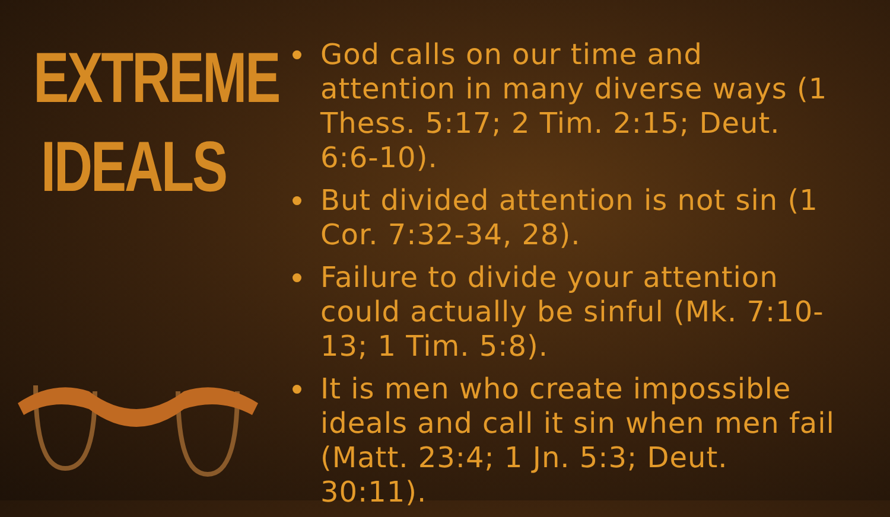EXTREME
IDEALS
God calls on our time and attention in many diverse ways (1 Thess. 5:17; 2 Tim. 2:15; Deut. 6:6-10).
But divided attention is not sin (1 Cor. 7:32-34, 28).
Failure to divide your attention could actually be sinful (Mk. 7:10-13; 1 Tim. 5:8).
It is men who create impossible ideals and call it sin when men fail (Matt. 23:4; 1 Jn. 5:3; Deut. 30:11).